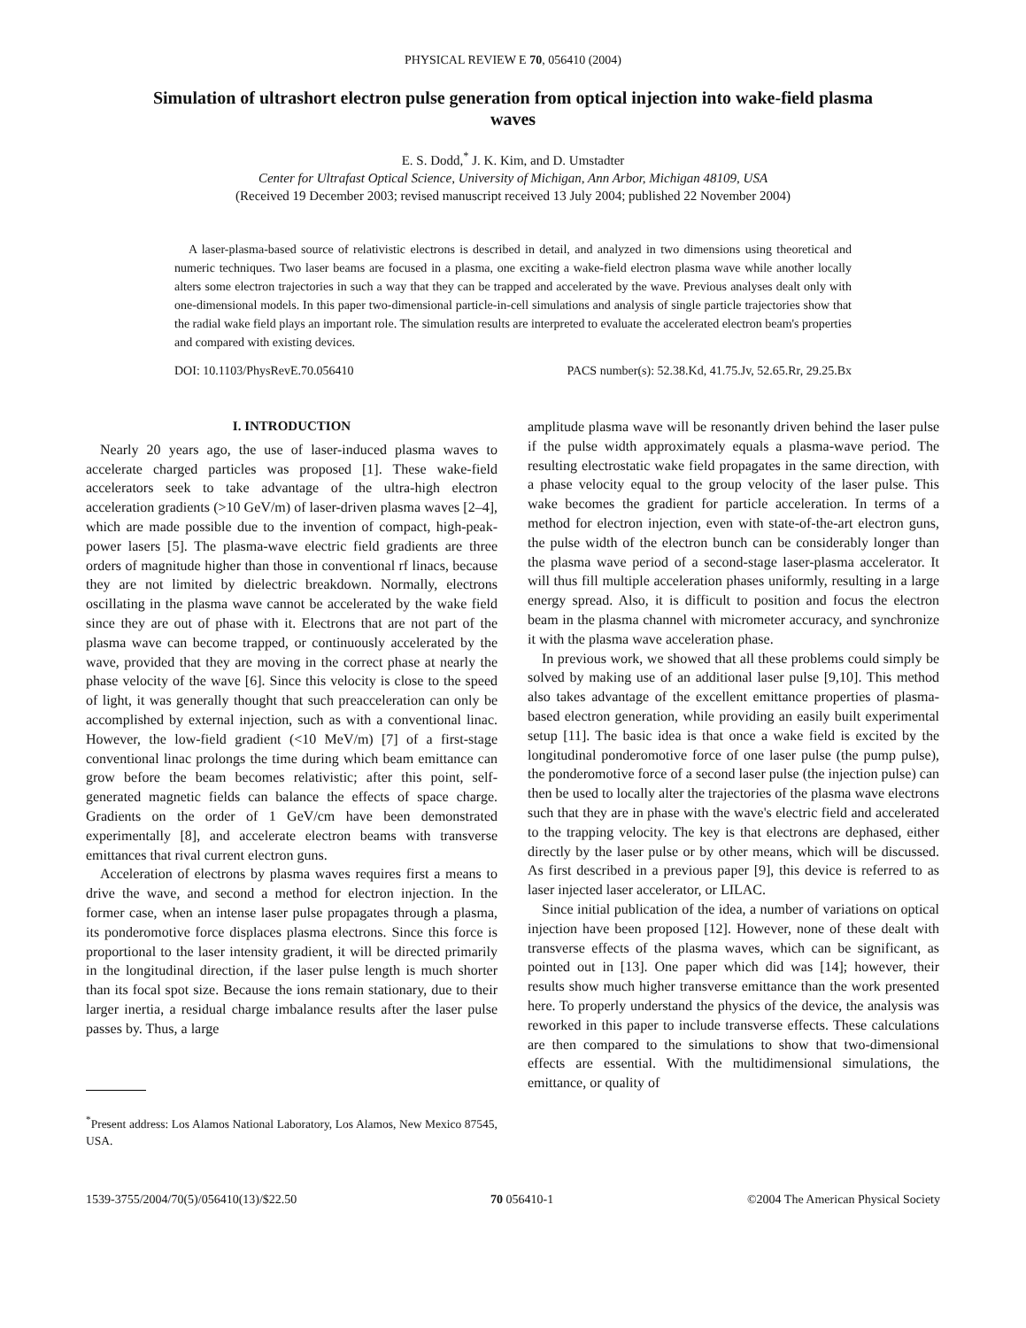PHYSICAL REVIEW E 70, 056410 (2004)
Simulation of ultrashort electron pulse generation from optical injection into wake-field plasma waves
E. S. Dodd,<sup>*</sup> J. K. Kim, and D. Umstadter
Center for Ultrafast Optical Science, University of Michigan, Ann Arbor, Michigan 48109, USA
(Received 19 December 2003; revised manuscript received 13 July 2004; published 22 November 2004)
A laser-plasma-based source of relativistic electrons is described in detail, and analyzed in two dimensions using theoretical and numeric techniques. Two laser beams are focused in a plasma, one exciting a wake-field electron plasma wave while another locally alters some electron trajectories in such a way that they can be trapped and accelerated by the wave. Previous analyses dealt only with one-dimensional models. In this paper two-dimensional particle-in-cell simulations and analysis of single particle trajectories show that the radial wake field plays an important role. The simulation results are interpreted to evaluate the accelerated electron beam's properties and compared with existing devices.
DOI: 10.1103/PhysRevE.70.056410 PACS number(s): 52.38.Kd, 41.75.Jv, 52.65.Rr, 29.25.Bx
I. INTRODUCTION
Nearly 20 years ago, the use of laser-induced plasma waves to accelerate charged particles was proposed [1]. These wake-field accelerators seek to take advantage of the ultra-high electron acceleration gradients (>10 GeV/m) of laser-driven plasma waves [2–4], which are made possible due to the invention of compact, high-peak-power lasers [5]. The plasma-wave electric field gradients are three orders of magnitude higher than those in conventional rf linacs, because they are not limited by dielectric breakdown. Normally, electrons oscillating in the plasma wave cannot be accelerated by the wake field since they are out of phase with it. Electrons that are not part of the plasma wave can become trapped, or continuously accelerated by the wave, provided that they are moving in the correct phase at nearly the phase velocity of the wave [6]. Since this velocity is close to the speed of light, it was generally thought that such preacceleration can only be accomplished by external injection, such as with a conventional linac. However, the low-field gradient (<10 MeV/m) [7] of a first-stage conventional linac prolongs the time during which beam emittance can grow before the beam becomes relativistic; after this point, self-generated magnetic fields can balance the effects of space charge. Gradients on the order of 1 GeV/cm have been demonstrated experimentally [8], and accelerate electron beams with transverse emittances that rival current electron guns.
Acceleration of electrons by plasma waves requires first a means to drive the wave, and second a method for electron injection. In the former case, when an intense laser pulse propagates through a plasma, its ponderomotive force displaces plasma electrons. Since this force is proportional to the laser intensity gradient, it will be directed primarily in the longitudinal direction, if the laser pulse length is much shorter than its focal spot size. Because the ions remain stationary, due to their larger inertia, a residual charge imbalance results after the laser pulse passes by. Thus, a large
<sup>*</sup> Present address: Los Alamos National Laboratory, Los Alamos, New Mexico 87545, USA.
amplitude plasma wave will be resonantly driven behind the laser pulse if the pulse width approximately equals a plasma-wave period. The resulting electrostatic wake field propagates in the same direction, with a phase velocity equal to the group velocity of the laser pulse. This wake becomes the gradient for particle acceleration. In terms of a method for electron injection, even with state-of-the-art electron guns, the pulse width of the electron bunch can be considerably longer than the plasma wave period of a second-stage laser-plasma accelerator. It will thus fill multiple acceleration phases uniformly, resulting in a large energy spread. Also, it is difficult to position and focus the electron beam in the plasma channel with micrometer accuracy, and synchronize it with the plasma wave acceleration phase.
In previous work, we showed that all these problems could simply be solved by making use of an additional laser pulse [9,10]. This method also takes advantage of the excellent emittance properties of plasma-based electron generation, while providing an easily built experimental setup [11]. The basic idea is that once a wake field is excited by the longitudinal ponderomotive force of one laser pulse (the pump pulse), the ponderomotive force of a second laser pulse (the injection pulse) can then be used to locally alter the trajectories of the plasma wave electrons such that they are in phase with the wave's electric field and accelerated to the trapping velocity. The key is that electrons are dephased, either directly by the laser pulse or by other means, which will be discussed. As first described in a previous paper [9], this device is referred to as laser injected laser accelerator, or LILAC.
Since initial publication of the idea, a number of variations on optical injection have been proposed [12]. However, none of these dealt with transverse effects of the plasma waves, which can be significant, as pointed out in [13]. One paper which did was [14]; however, their results show much higher transverse emittance than the work presented here. To properly understand the physics of the device, the analysis was reworked in this paper to include transverse effects. These calculations are then compared to the simulations to show that two-dimensional effects are essential. With the multidimensional simulations, the emittance, or quality of
1539-3755/2004/70(5)/056410(13)/$22.50 70 056410-1 ©2004 The American Physical Society